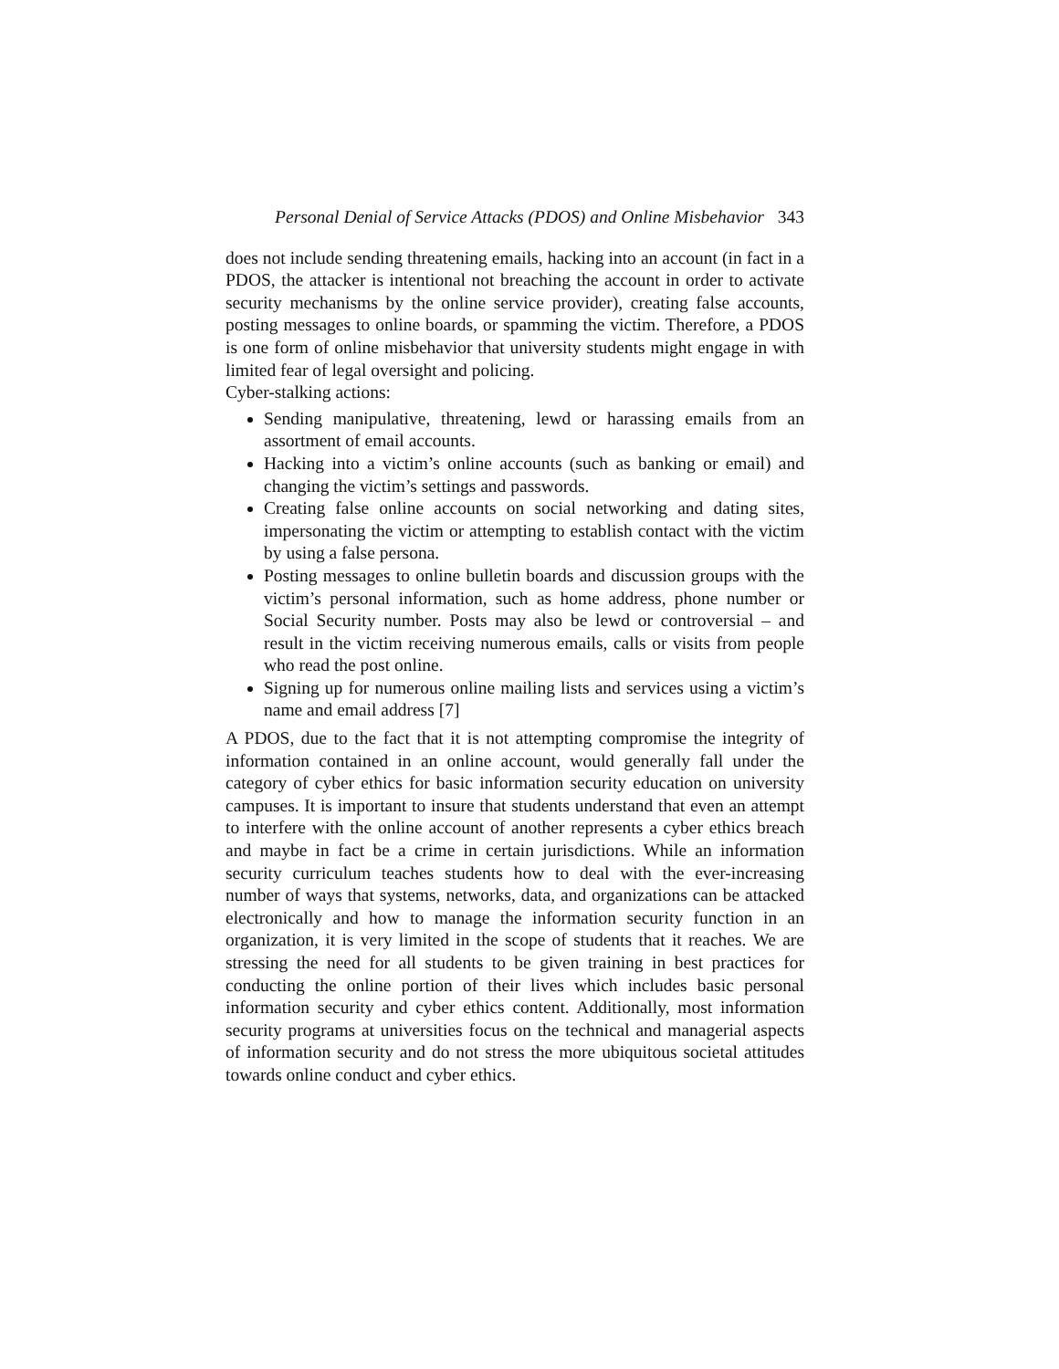Personal Denial of Service Attacks (PDOS) and Online Misbehavior 343
does not include sending threatening emails, hacking into an account (in fact in a PDOS, the attacker is intentional not breaching the account in order to activate security mechanisms by the online service provider), creating false accounts, posting messages to online boards, or spamming the victim. Therefore, a PDOS is one form of online misbehavior that university students might engage in with limited fear of legal oversight and policing.
Cyber-stalking actions:
Sending manipulative, threatening, lewd or harassing emails from an assortment of email accounts.
Hacking into a victim’s online accounts (such as banking or email) and changing the victim’s settings and passwords.
Creating false online accounts on social networking and dating sites, impersonating the victim or attempting to establish contact with the victim by using a false persona.
Posting messages to online bulletin boards and discussion groups with the victim’s personal information, such as home address, phone number or Social Security number. Posts may also be lewd or controversial – and result in the victim receiving numerous emails, calls or visits from people who read the post online.
Signing up for numerous online mailing lists and services using a victim’s name and email address [7]
A PDOS, due to the fact that it is not attempting compromise the integrity of information contained in an online account, would generally fall under the category of cyber ethics for basic information security education on university campuses. It is important to insure that students understand that even an attempt to interfere with the online account of another represents a cyber ethics breach and maybe in fact be a crime in certain jurisdictions. While an information security curriculum teaches students how to deal with the ever-increasing number of ways that systems, networks, data, and organizations can be attacked electronically and how to manage the information security function in an organization, it is very limited in the scope of students that it reaches. We are stressing the need for all students to be given training in best practices for conducting the online portion of their lives which includes basic personal information security and cyber ethics content. Additionally, most information security programs at universities focus on the technical and managerial aspects of information security and do not stress the more ubiquitous societal attitudes towards online conduct and cyber ethics.